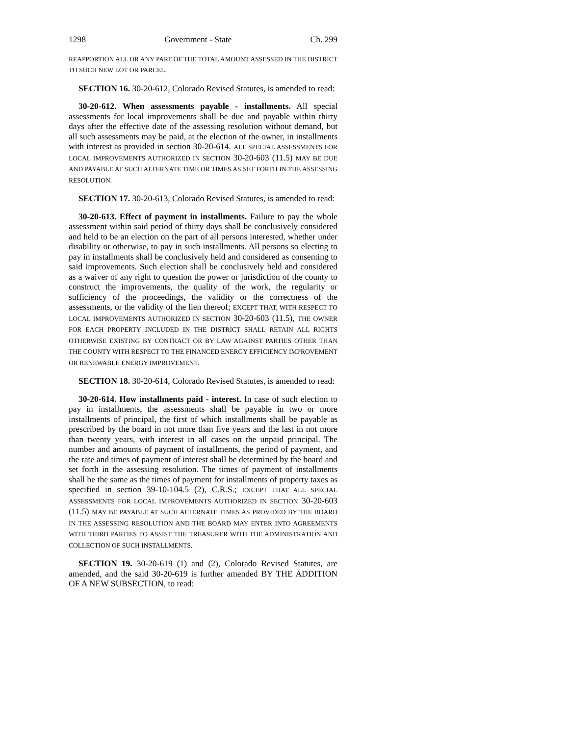1298 Government - State Ch. 299
REAPPORTION ALL OR ANY PART OF THE TOTAL AMOUNT ASSESSED IN THE DISTRICT TO SUCH NEW LOT OR PARCEL.
SECTION 16. 30-20-612, Colorado Revised Statutes, is amended to read:
30-20-612. When assessments payable - installments. All special assessments for local improvements shall be due and payable within thirty days after the effective date of the assessing resolution without demand, but all such assessments may be paid, at the election of the owner, in installments with interest as provided in section 30-20-614. ALL SPECIAL ASSESSMENTS FOR LOCAL IMPROVEMENTS AUTHORIZED IN SECTION 30-20-603 (11.5) MAY BE DUE AND PAYABLE AT SUCH ALTERNATE TIME OR TIMES AS SET FORTH IN THE ASSESSING RESOLUTION.
SECTION 17. 30-20-613, Colorado Revised Statutes, is amended to read:
30-20-613. Effect of payment in installments. Failure to pay the whole assessment within said period of thirty days shall be conclusively considered and held to be an election on the part of all persons interested, whether under disability or otherwise, to pay in such installments. All persons so electing to pay in installments shall be conclusively held and considered as consenting to said improvements. Such election shall be conclusively held and considered as a waiver of any right to question the power or jurisdiction of the county to construct the improvements, the quality of the work, the regularity or sufficiency of the proceedings, the validity or the correctness of the assessments, or the validity of the lien thereof; EXCEPT THAT, WITH RESPECT TO LOCAL IMPROVEMENTS AUTHORIZED IN SECTION 30-20-603 (11.5), THE OWNER FOR EACH PROPERTY INCLUDED IN THE DISTRICT SHALL RETAIN ALL RIGHTS OTHERWISE EXISTING BY CONTRACT OR BY LAW AGAINST PARTIES OTHER THAN THE COUNTY WITH RESPECT TO THE FINANCED ENERGY EFFICIENCY IMPROVEMENT OR RENEWABLE ENERGY IMPROVEMENT.
SECTION 18. 30-20-614, Colorado Revised Statutes, is amended to read:
30-20-614. How installments paid - interest. In case of such election to pay in installments, the assessments shall be payable in two or more installments of principal, the first of which installments shall be payable as prescribed by the board in not more than five years and the last in not more than twenty years, with interest in all cases on the unpaid principal. The number and amounts of payment of installments, the period of payment, and the rate and times of payment of interest shall be determined by the board and set forth in the assessing resolution. The times of payment of installments shall be the same as the times of payment for installments of property taxes as specified in section 39-10-104.5 (2), C.R.S.; EXCEPT THAT ALL SPECIAL ASSESSMENTS FOR LOCAL IMPROVEMENTS AUTHORIZED IN SECTION 30-20-603 (11.5) MAY BE PAYABLE AT SUCH ALTERNATE TIMES AS PROVIDED BY THE BOARD IN THE ASSESSING RESOLUTION AND THE BOARD MAY ENTER INTO AGREEMENTS WITH THIRD PARTIES TO ASSIST THE TREASURER WITH THE ADMINISTRATION AND COLLECTION OF SUCH INSTALLMENTS.
SECTION 19. 30-20-619 (1) and (2), Colorado Revised Statutes, are amended, and the said 30-20-619 is further amended BY THE ADDITION OF A NEW SUBSECTION, to read: